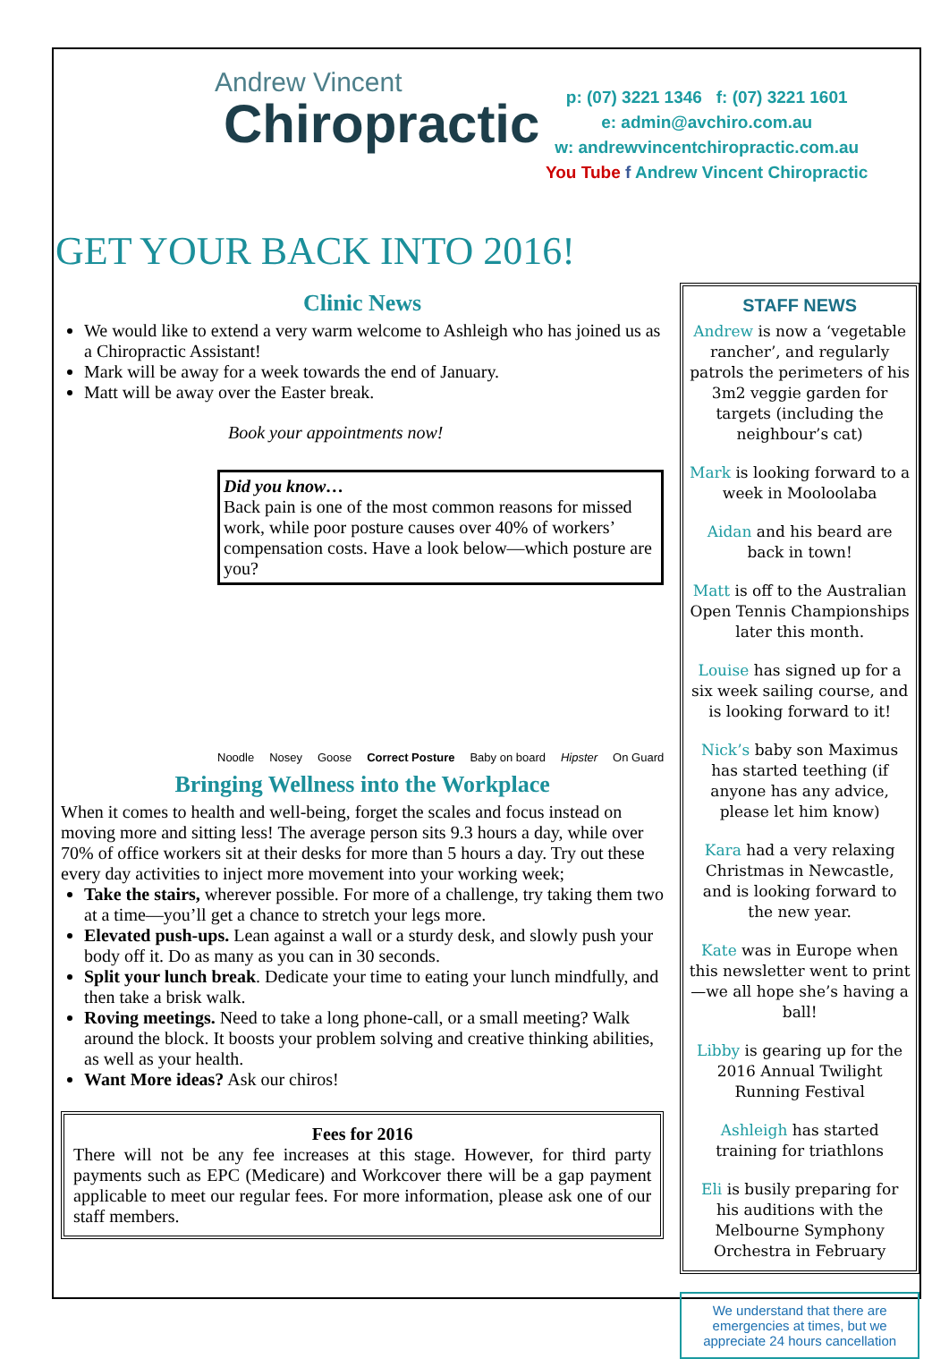Andrew Vincent
Chiropractic
p: (07) 3221 1346 f: (07) 3221 1601
e: admin@avchiro.com.au
w: andrewvincentchiropractic.com.au
You Tube f Andrew Vincent Chiropractic
GET YOUR BACK INTO 2016!
Clinic News
We would like to extend a very warm welcome to Ashleigh who has joined us as a Chiropractic Assistant!
Mark will be away for a week towards the end of January.
Matt will be away over the Easter break.
Book your appointments now!
Did you know…
Back pain is one of the most common reasons for missed work, while poor posture causes over 40% of workers’ compensation costs. Have a look below—which posture are you?
Noodle Nosey Goose Correct Posture Baby on board Hipster On Guard
Bringing Wellness into the Workplace
When it comes to health and well-being, forget the scales and focus instead on moving more and sitting less! The average person sits 9.3 hours a day, while over 70% of office workers sit at their desks for more than 5 hours a day. Try out these every day activities to inject more movement into your working week;
Take the stairs, wherever possible. For more of a challenge, try taking them two at a time—you’ll get a chance to stretch your legs more.
Elevated push-ups. Lean against a wall or a sturdy desk, and slowly push your body off it. Do as many as you can in 30 seconds.
Split your lunch break. Dedicate your time to eating your lunch mindfully, and then take a brisk walk.
Roving meetings. Need to take a long phone-call, or a small meeting? Walk around the block. It boosts your problem solving and creative thinking abilities, as well as your health.
Want More ideas? Ask our chiros!
Fees for 2016
There will not be any fee increases at this stage. However, for third party payments such as EPC (Medicare) and Workcover there will be a gap payment applicable to meet our regular fees. For more information, please ask one of our staff members.
STAFF NEWS
Andrew is now a ‘vegetable rancher’, and regularly patrols the perimeters of his 3m2 veggie garden for targets (including the neighbour’s cat)
Mark is looking forward to a week in Mooloolaba
Aidan and his beard are back in town!
Matt is off to the Australian Open Tennis Championships later this month.
Louise has signed up for a six week sailing course, and is looking forward to it!
Nick’s baby son Maximus has started teething (if anyone has any advice, please let him know)
Kara had a very relaxing Christmas in Newcastle, and is looking forward to the new year.
Kate was in Europe when this newsletter went to print—we all hope she’s having a ball!
Libby is gearing up for the 2016 Annual Twilight Running Festival
Ashleigh has started training for triathlons
Eli is busily preparing for his auditions with the Melbourne Symphony Orchestra in February
We understand that there are emergencies at times, but we appreciate 24 hours cancellation